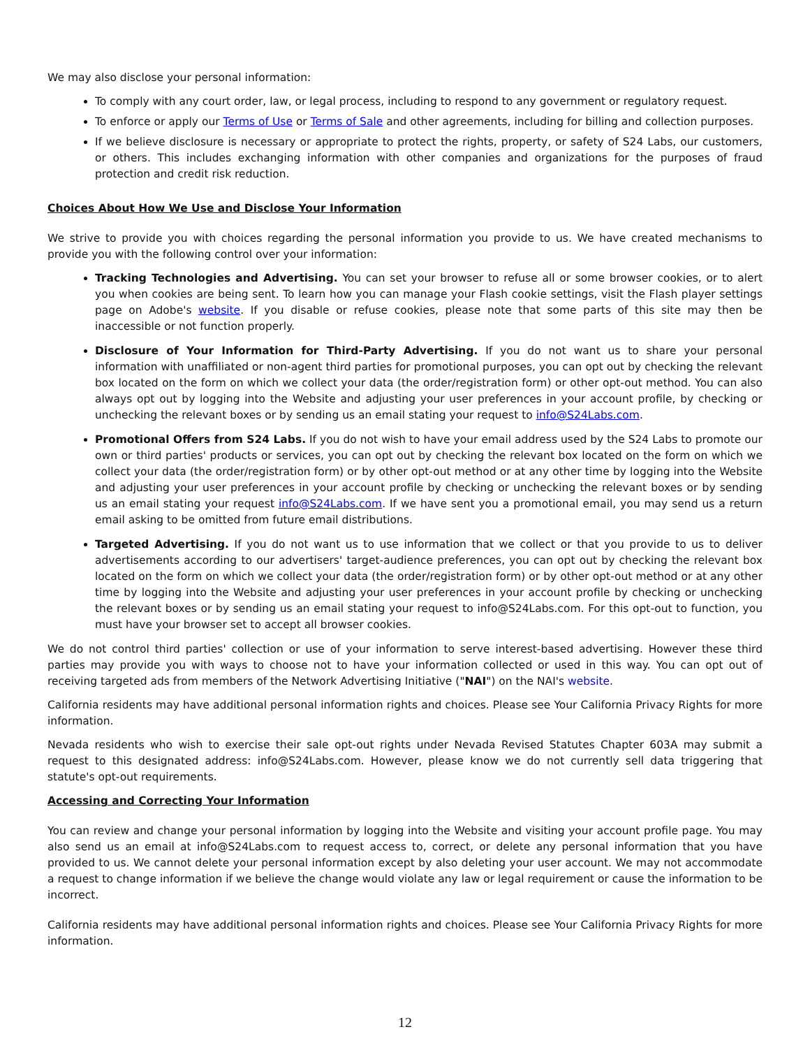We may also disclose your personal information:
To comply with any court order, law, or legal process, including to respond to any government or regulatory request.
To enforce or apply our Terms of Use or Terms of Sale and other agreements, including for billing and collection purposes.
If we believe disclosure is necessary or appropriate to protect the rights, property, or safety of S24 Labs, our customers, or others. This includes exchanging information with other companies and organizations for the purposes of fraud protection and credit risk reduction.
Choices About How We Use and Disclose Your Information
We strive to provide you with choices regarding the personal information you provide to us. We have created mechanisms to provide you with the following control over your information:
Tracking Technologies and Advertising. You can set your browser to refuse all or some browser cookies, or to alert you when cookies are being sent. To learn how you can manage your Flash cookie settings, visit the Flash player settings page on Adobe's website. If you disable or refuse cookies, please note that some parts of this site may then be inaccessible or not function properly.
Disclosure of Your Information for Third-Party Advertising. If you do not want us to share your personal information with unaffiliated or non-agent third parties for promotional purposes, you can opt out by checking the relevant box located on the form on which we collect your data (the order/registration form) or other opt-out method. You can also always opt out by logging into the Website and adjusting your user preferences in your account profile, by checking or unchecking the relevant boxes or by sending us an email stating your request to info@S24Labs.com.
Promotional Offers from S24 Labs. If you do not wish to have your email address used by the S24 Labs to promote our own or third parties' products or services, you can opt out by checking the relevant box located on the form on which we collect your data (the order/registration form) or by other opt-out method or at any other time by logging into the Website and adjusting your user preferences in your account profile by checking or unchecking the relevant boxes or by sending us an email stating your request info@S24Labs.com. If we have sent you a promotional email, you may send us a return email asking to be omitted from future email distributions.
Targeted Advertising. If you do not want us to use information that we collect or that you provide to us to deliver advertisements according to our advertisers' target-audience preferences, you can opt out by checking the relevant box located on the form on which we collect your data (the order/registration form) or by other opt-out method or at any other time by logging into the Website and adjusting your user preferences in your account profile by checking or unchecking the relevant boxes or by sending us an email stating your request to info@S24Labs.com. For this opt-out to function, you must have your browser set to accept all browser cookies.
We do not control third parties' collection or use of your information to serve interest-based advertising. However these third parties may provide you with ways to choose not to have your information collected or used in this way. You can opt out of receiving targeted ads from members of the Network Advertising Initiative ("NAI") on the NAI's website.
California residents may have additional personal information rights and choices. Please see Your California Privacy Rights for more information.
Nevada residents who wish to exercise their sale opt-out rights under Nevada Revised Statutes Chapter 603A may submit a request to this designated address: info@S24Labs.com. However, please know we do not currently sell data triggering that statute's opt-out requirements.
Accessing and Correcting Your Information
You can review and change your personal information by logging into the Website and visiting your account profile page. You may also send us an email at info@S24Labs.com to request access to, correct, or delete any personal information that you have provided to us. We cannot delete your personal information except by also deleting your user account. We may not accommodate a request to change information if we believe the change would violate any law or legal requirement or cause the information to be incorrect.
California residents may have additional personal information rights and choices. Please see Your California Privacy Rights for more information.
12